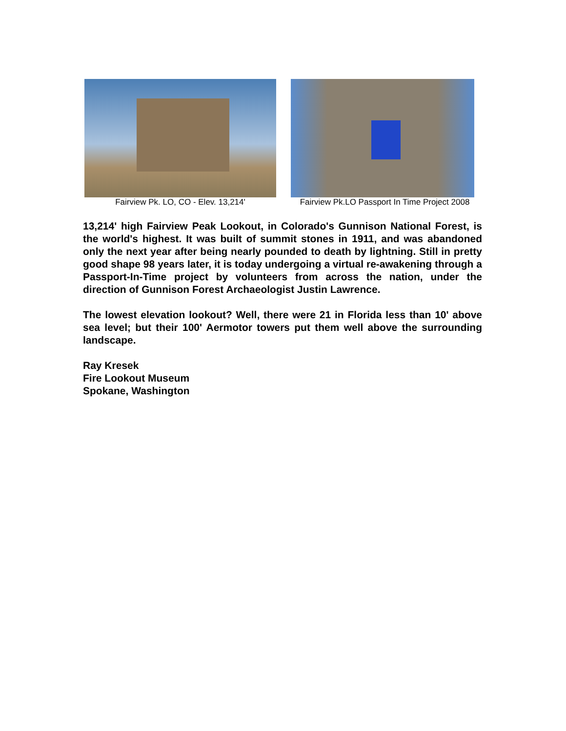Fairview Pk. LO, CO - Elev. 13,214' Fairview Pk.LO Passport In Time Project 2008
13,214' high Fairview Peak Lookout, in Colorado's Gunnison National Forest, is the world's highest. It was built of summit stones in 1911, and was abandoned only the next year after being nearly pounded to death by lightning. Still in pretty good shape 98 years later, it is today undergoing a virtual re-awakening through a Passport-In-Time project by volunteers from across the nation, under the direction of Gunnison Forest Archaeologist Justin Lawrence.
The lowest elevation lookout? Well, there were 21 in Florida less than 10' above sea level; but their 100' Aermotor towers put them well above the surrounding landscape.
Ray Kresek
Fire Lookout Museum
Spokane, Washington